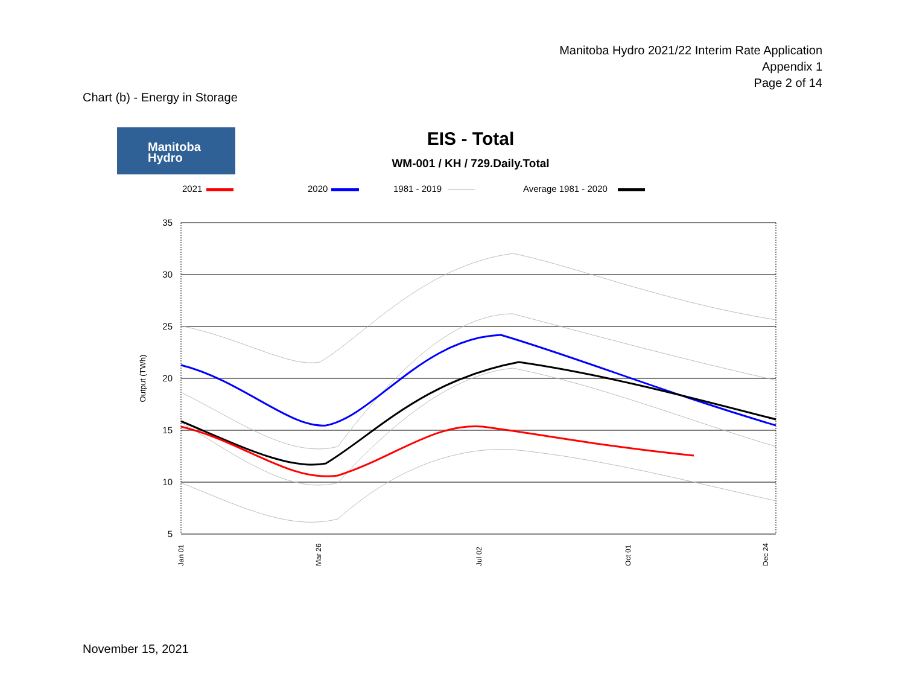Manitoba Hydro 2021/22 Interim Rate Application
Appendix 1
Page 2 of 14
Chart (b) - Energy in Storage
Manitoba
Hydro
EIS - Total
WM-001 / KH / 729.Daily.Total
2021
2020
1981 - 2019
Average 1981 - 2020
35
30
25
20
15
10
5
Output (TWh)
Jan 01
Mar 26
Jul 02
Oct 01
Dec 24
November 15, 2021